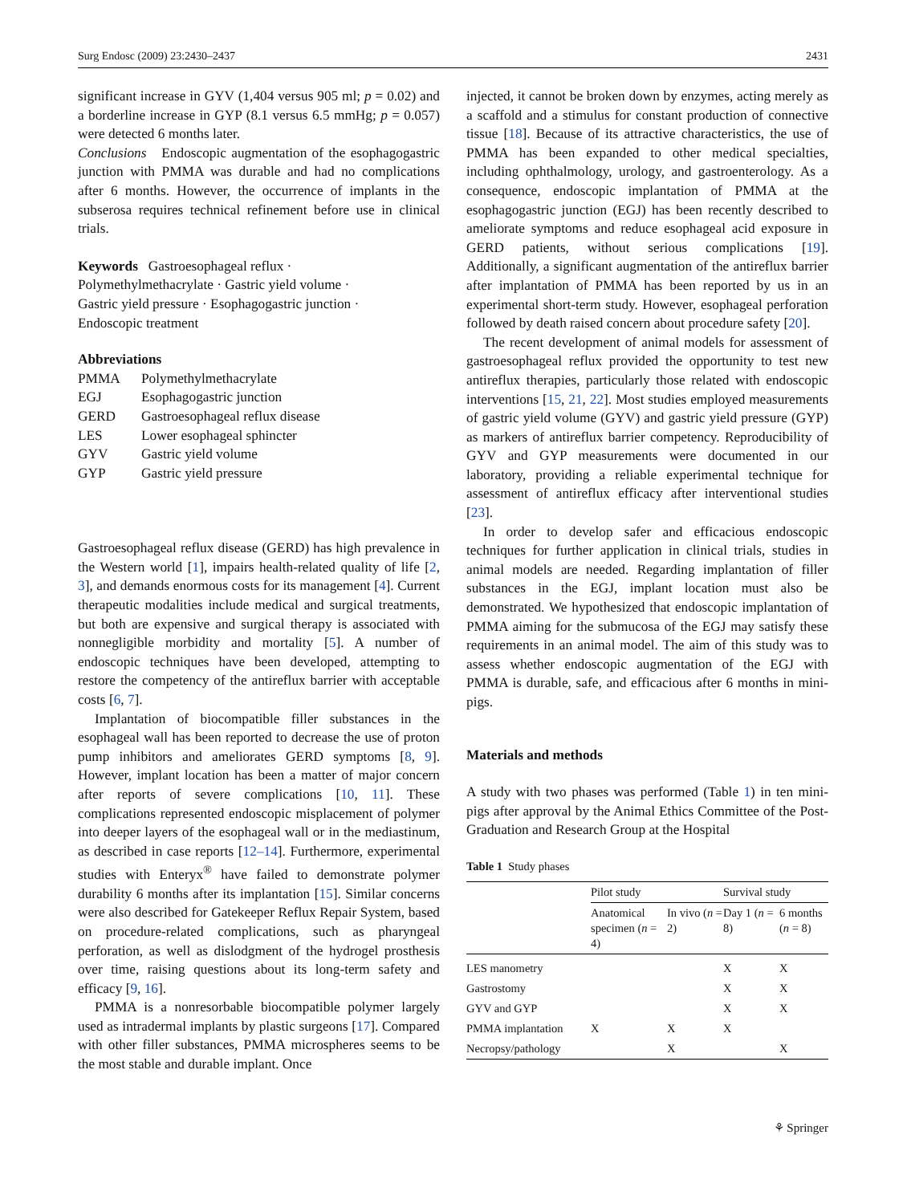Surg Endosc (2009) 23:2430–2437 2431
significant increase in GYV (1,404 versus 905 ml; p = 0.02) and a borderline increase in GYP (8.1 versus 6.5 mmHg; p = 0.057) were detected 6 months later.
Conclusions Endoscopic augmentation of the esophagogastric junction with PMMA was durable and had no complications after 6 months. However, the occurrence of implants in the subserosa requires technical refinement before use in clinical trials.
Keywords Gastroesophageal reflux ·
Polymethylmethacrylate · Gastric yield volume ·
Gastric yield pressure · Esophagogastric junction ·
Endoscopic treatment
Abbreviations
| PMMA | Polymethylmethacrylate |
| EGJ | Esophagogastric junction |
| GERD | Gastroesophageal reflux disease |
| LES | Lower esophageal sphincter |
| GYV | Gastric yield volume |
| GYP | Gastric yield pressure |
Gastroesophageal reflux disease (GERD) has high prevalence in the Western world [1], impairs health-related quality of life [2, 3], and demands enormous costs for its management [4]. Current therapeutic modalities include medical and surgical treatments, but both are expensive and surgical therapy is associated with nonnegligible morbidity and mortality [5]. A number of endoscopic techniques have been developed, attempting to restore the competency of the antireflux barrier with acceptable costs [6, 7].
Implantation of biocompatible filler substances in the esophageal wall has been reported to decrease the use of proton pump inhibitors and ameliorates GERD symptoms [8, 9]. However, implant location has been a matter of major concern after reports of severe complications [10, 11]. These complications represented endoscopic misplacement of polymer into deeper layers of the esophageal wall or in the mediastinum, as described in case reports [12–14]. Furthermore, experimental studies with Enteryx<sup>®</sup> have failed to demonstrate polymer durability 6 months after its implantation [15]. Similar concerns were also described for Gatekeeper Reflux Repair System, based on procedure-related complications, such as pharyngeal perforation, as well as dislodgment of the hydrogel prosthesis over time, raising questions about its long-term safety and efficacy [9, 16].
PMMA is a nonresorbable biocompatible polymer largely used as intradermal implants by plastic surgeons [17]. Compared with other filler substances, PMMA microspheres seems to be the most stable and durable implant. Once
injected, it cannot be broken down by enzymes, acting merely as a scaffold and a stimulus for constant production of connective tissue [18]. Because of its attractive characteristics, the use of PMMA has been expanded to other medical specialties, including ophthalmology, urology, and gastroenterology. As a consequence, endoscopic implantation of PMMA at the esophagogastric junction (EGJ) has been recently described to ameliorate symptoms and reduce esophageal acid exposure in GERD patients, without serious complications [19]. Additionally, a significant augmentation of the antireflux barrier after implantation of PMMA has been reported by us in an experimental short-term study. However, esophageal perforation followed by death raised concern about procedure safety [20].
The recent development of animal models for assessment of gastroesophageal reflux provided the opportunity to test new antireflux therapies, particularly those related with endoscopic interventions [15, 21, 22]. Most studies employed measurements of gastric yield volume (GYV) and gastric yield pressure (GYP) as markers of antireflux barrier competency. Reproducibility of GYV and GYP measurements were documented in our laboratory, providing a reliable experimental technique for assessment of antireflux efficacy after interventional studies [23].
In order to develop safer and efficacious endoscopic techniques for further application in clinical trials, studies in animal models are needed. Regarding implantation of filler substances in the EGJ, implant location must also be demonstrated. We hypothesized that endoscopic implantation of PMMA aiming for the submucosa of the EGJ may satisfy these requirements in an animal model. The aim of this study was to assess whether endoscopic augmentation of the EGJ with PMMA is durable, safe, and efficacious after 6 months in mini-pigs.
Materials and methods
A study with two phases was performed (Table 1) in ten mini-pigs after approval by the Animal Ethics Committee of the Post-Graduation and Research Group at the Hospital
Table 1 Study phases
| | Pilot study | | Survival study | |
| --- | --- | --- | --- | --- |
| | Anatomical specimen ( n = 4) | In vivo ( n = 2) | Day 1 ( n = 8) | 6 months ( n = 8) |
| LES manometry | | | X | X |
| Gastrostomy | | | X | X |
| GYV and GYP | | | X | X |
| PMMA implantation | X | X | X | |
| Necropsy/pathology | | X | | X |
⚘ Springer